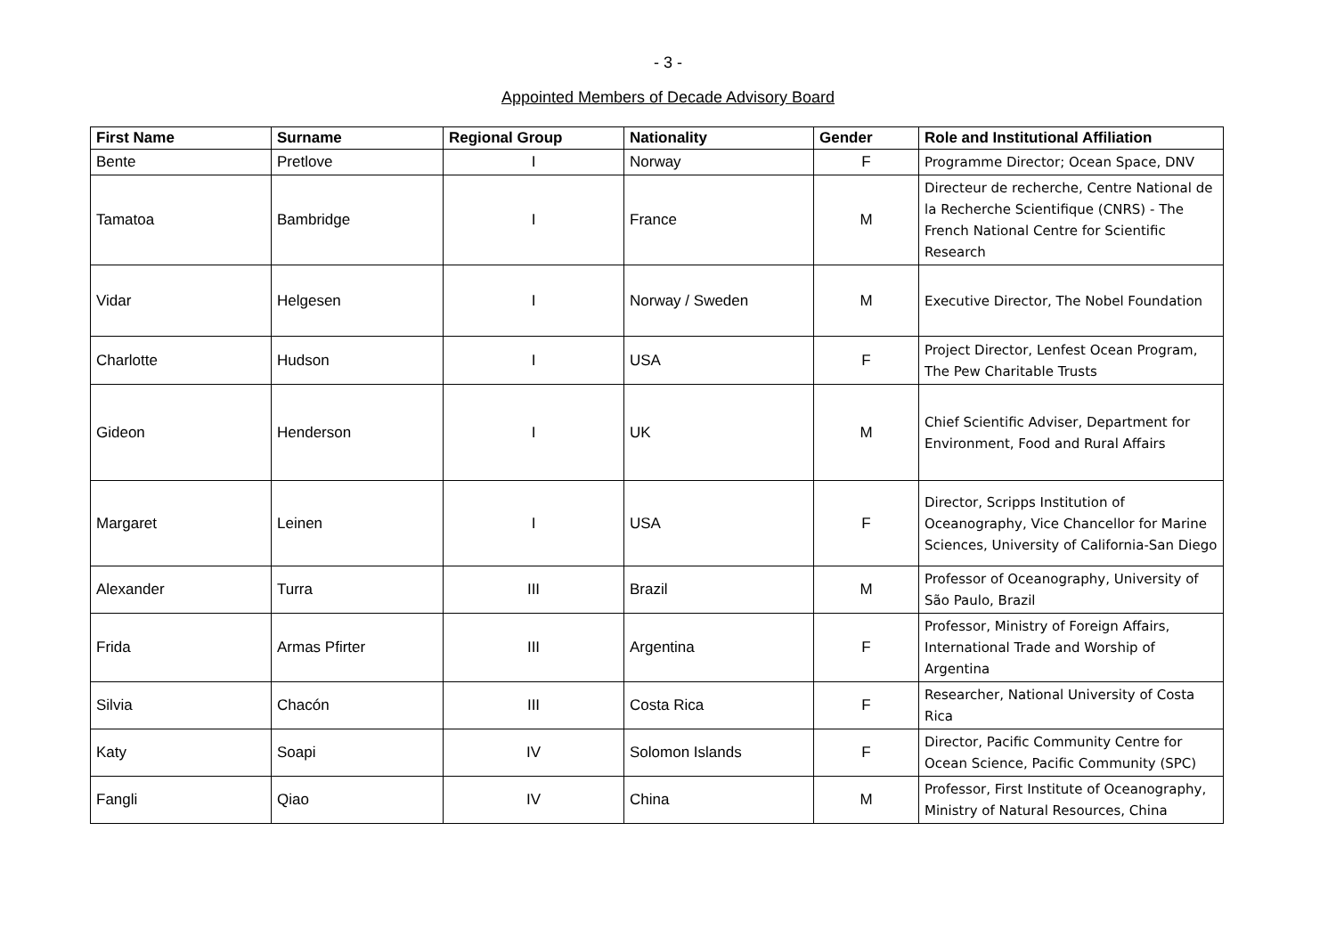- 3 -
Appointed Members of Decade Advisory Board
| First Name | Surname | Regional Group | Nationality | Gender | Role and Institutional Affiliation |
| --- | --- | --- | --- | --- | --- |
| Bente | Pretlove | I | Norway | F | Programme Director; Ocean Space, DNV |
| Tamatoa | Bambridge | I | France | M | Directeur de recherche, Centre National de la Recherche Scientifique (CNRS) - The French National Centre for Scientific Research |
| Vidar | Helgesen | I | Norway / Sweden | M | Executive Director, The Nobel Foundation |
| Charlotte | Hudson | I | USA | F | Project Director, Lenfest Ocean Program, The Pew Charitable Trusts |
| Gideon | Henderson | I | UK | M | Chief Scientific Adviser, Department for Environment, Food and Rural Affairs |
| Margaret | Leinen | I | USA | F | Director, Scripps Institution of Oceanography, Vice Chancellor for Marine Sciences, University of California-San Diego |
| Alexander | Turra | III | Brazil | M | Professor of Oceanography, University of São Paulo, Brazil |
| Frida | Armas Pfirter | III | Argentina | F | Professor, Ministry of Foreign Affairs, International Trade and Worship of Argentina |
| Silvia | Chacón | III | Costa Rica | F | Researcher, National University of Costa Rica |
| Katy | Soapi | IV | Solomon Islands | F | Director, Pacific Community Centre for Ocean Science, Pacific Community (SPC) |
| Fangli | Qiao | IV | China | M | Professor, First Institute of Oceanography, Ministry of Natural Resources, China |